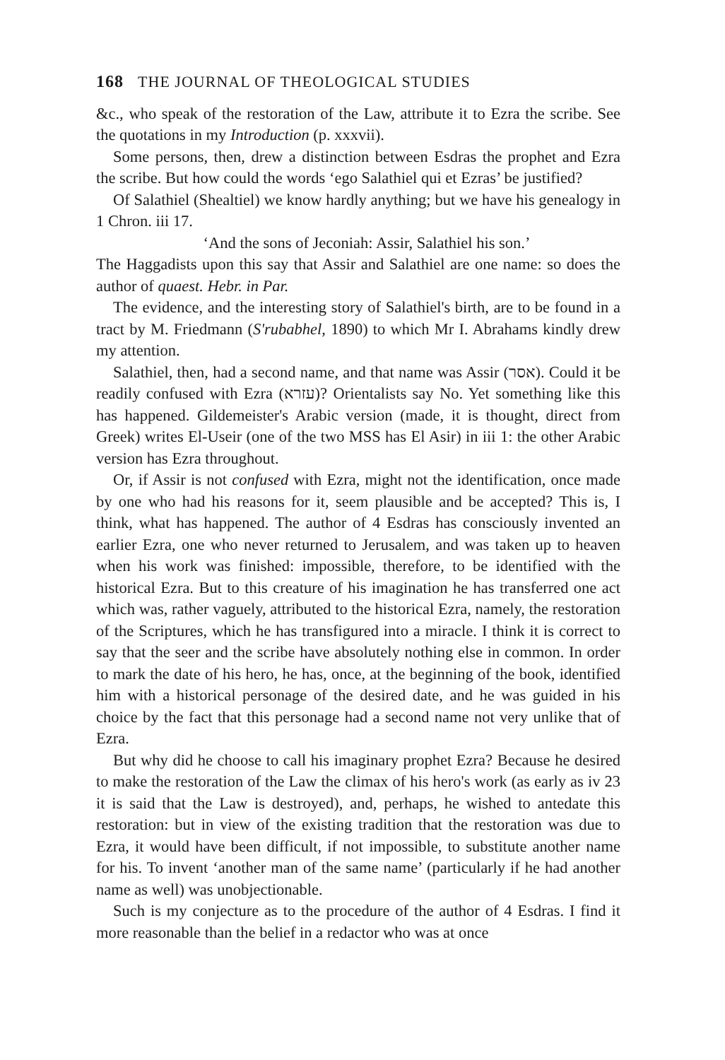168 THE JOURNAL OF THEOLOGICAL STUDIES
&c., who speak of the restoration of the Law, attribute it to Ezra the scribe. See the quotations in my Introduction (p. xxxvii).
Some persons, then, drew a distinction between Esdras the prophet and Ezra the scribe. But how could the words ‘ego Salathiel qui et Ezras’ be justified?
Of Salathiel (Shealtiel) we know hardly anything; but we have his genealogy in 1 Chron. iii 17.
‘And the sons of Jeconiah: Assir, Salathiel his son.’
The Haggadists upon this say that Assir and Salathiel are one name: so does the author of quaest. Hebr. in Par.
The evidence, and the interesting story of Salathiel's birth, are to be found in a tract by M. Friedmann (S'rubabhel, 1890) to which Mr I. Abrahams kindly drew my attention.
Salathiel, then, had a second name, and that name was Assir (אסר). Could it be readily confused with Ezra (עזרא)? Orientalists say No. Yet something like this has happened. Gildemeister's Arabic version (made, it is thought, direct from Greek) writes El-Useir (one of the two MSS has El Asir) in iii 1: the other Arabic version has Ezra throughout.
Or, if Assir is not confused with Ezra, might not the identification, once made by one who had his reasons for it, seem plausible and be accepted? This is, I think, what has happened. The author of 4 Esdras has consciously invented an earlier Ezra, one who never returned to Jerusalem, and was taken up to heaven when his work was finished: impossible, therefore, to be identified with the historical Ezra. But to this creature of his imagination he has transferred one act which was, rather vaguely, attributed to the historical Ezra, namely, the restoration of the Scriptures, which he has transfigured into a miracle. I think it is correct to say that the seer and the scribe have absolutely nothing else in common. In order to mark the date of his hero, he has, once, at the beginning of the book, identified him with a historical personage of the desired date, and he was guided in his choice by the fact that this personage had a second name not very unlike that of Ezra.
But why did he choose to call his imaginary prophet Ezra? Because he desired to make the restoration of the Law the climax of his hero's work (as early as iv 23 it is said that the Law is destroyed), and, perhaps, he wished to antedate this restoration: but in view of the existing tradition that the restoration was due to Ezra, it would have been difficult, if not impossible, to substitute another name for his. To invent ‘another man of the same name’ (particularly if he had another name as well) was unobjectionable.
Such is my conjecture as to the procedure of the author of 4 Esdras. I find it more reasonable than the belief in a redactor who was at once